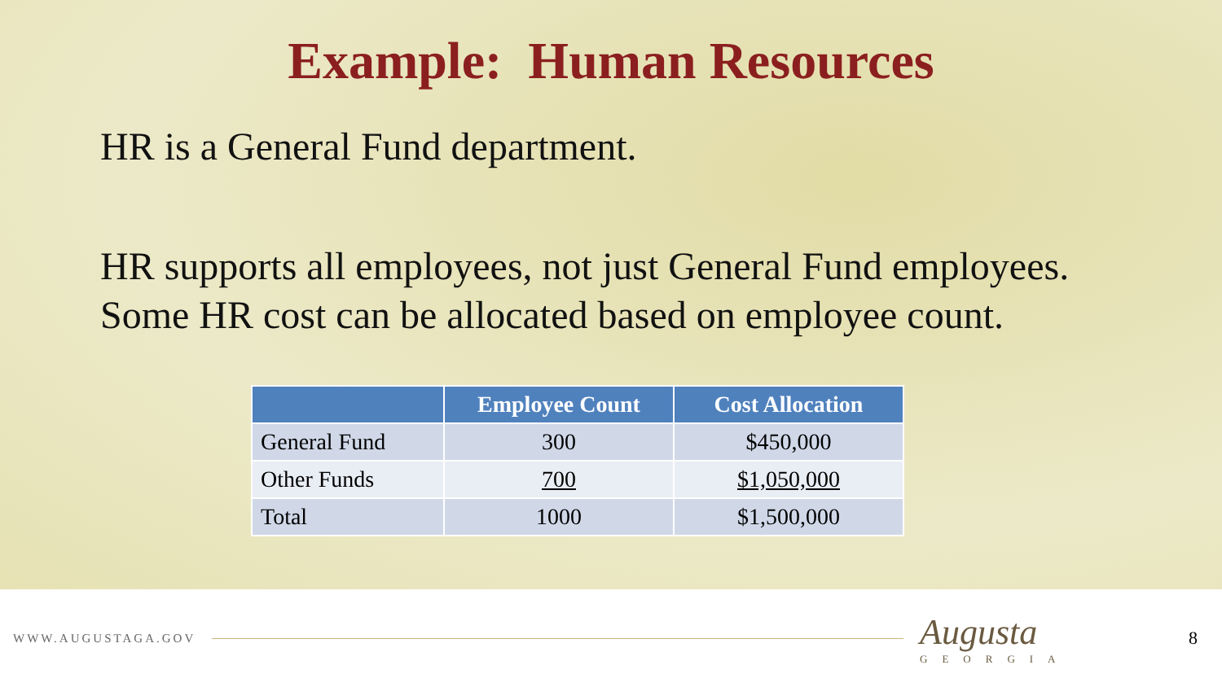Example: Human Resources
HR is a General Fund department.
HR supports all employees, not just General Fund employees.
Some HR cost can be allocated based on employee count.
| | Employee Count | Cost Allocation |
| --- | --- | --- |
| General Fund | 300 | $450,000 |
| Other Funds | 700 | $1,050,000 |
| Total | 1000 | $1,500,000 |
WWW.AUGUSTAGA.GOV Augusta
GEORGIA 8